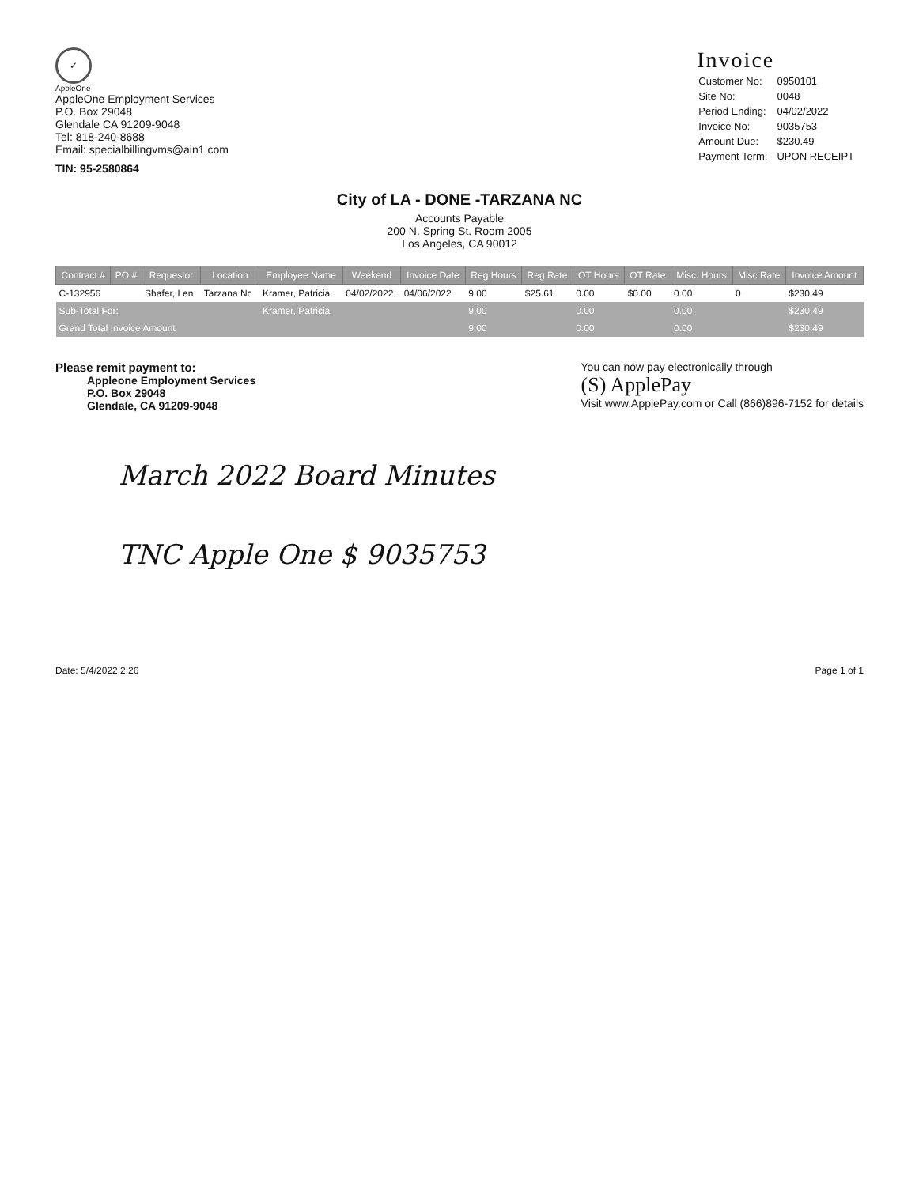✓
AppleOne
AppleOne Employment Services
P.O. Box 29048
Glendale CA 91209-9048
Tel: 818-240-8688
Email: specialbillingvms@ain1.com
TIN: 95-2580864
Invoice
| Customer No: | 0950101 |
| Site No: | 0048 |
| Period Ending: | 04/02/2022 |
| Invoice No: | 9035753 |
| Amount Due: | $230.49 |
| Payment Term: | UPON RECEIPT |
City of LA - DONE -TARZANA NC
Accounts Payable
200 N. Spring St. Room 2005
Los Angeles, CA 90012
| Contract # | PO # | Requestor | Location | Employee Name | Weekend | Invoice Date | Reg Hours | Reg Rate | OT Hours | OT Rate | Misc. Hours | Misc Rate | Invoice Amount |
| --- | --- | --- | --- | --- | --- | --- | --- | --- | --- | --- | --- | --- | --- |
| C-132956 | | Shafer, Len | Tarzana Nc | Kramer, Patricia | 04/02/2022 | 04/06/2022 | 9.00 | $25.61 | 0.00 | $0.00 | 0.00 | 0 | $230.49 |
| Sub-Total For: | | | | Kramer, Patricia | | | 9.00 | | 0.00 | | 0.00 | | $230.49 |
| Grand Total Invoice Amount | | | | | | | 9.00 | | 0.00 | | 0.00 | | $230.49 |
Please remit payment to:
Appleone Employment Services
P.O. Box 29048
Glendale, CA 91209-9048
You can now pay electronically through
(S) ApplePay
Visit www.ApplePay.com or Call (866)896-7152 for details
March 2022 Board Minutes
TNC Apple One $ 9035753
Date: 5/4/2022 2:26 Page 1 of 1